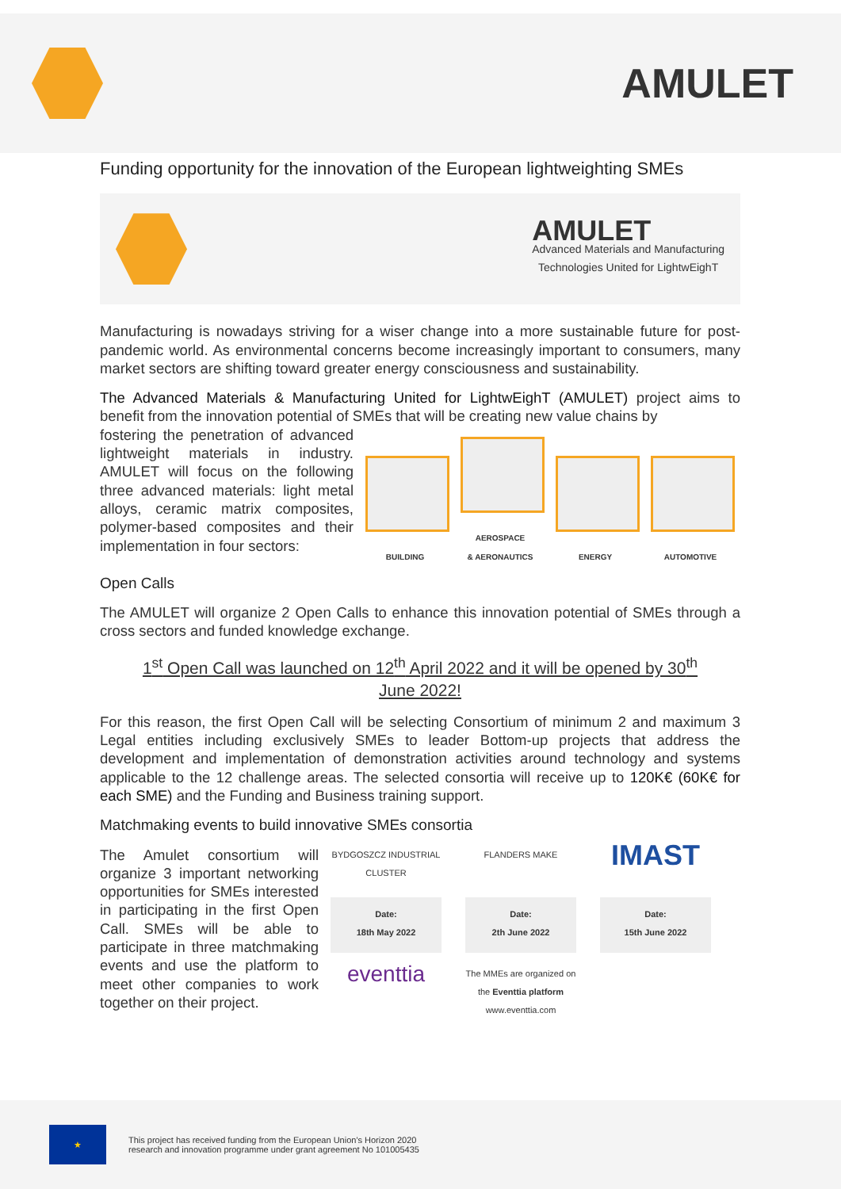AMULET
Funding opportunity for the innovation of the European lightweighting SMEs
AMULET
Advanced Materials and Manufacturing
Technologies United for LightwEighT
Manufacturing is nowadays striving for a wiser change into a more sustainable future for post-pandemic world. As environmental concerns become increasingly important to consumers, many market sectors are shifting toward greater energy consciousness and sustainability.
The Advanced Materials & Manufacturing United for LightwEighT (AMULET) project aims to benefit from the innovation potential of SMEs that will be creating new value chains by
fostering the penetration of advanced lightweight materials in industry. AMULET will focus on the following three advanced materials: light metal alloys, ceramic matrix composites, polymer-based composites and their implementation in four sectors:
BUILDING
AEROSPACE
& AERONAUTICS
ENERGY
AUTOMOTIVE
Open Calls
The AMULET will organize 2 Open Calls to enhance this innovation potential of SMEs through a cross sectors and funded knowledge exchange.
1<sup>st</sup> Open Call was launched on 12<sup>th</sup> April 2022 and it will be opened by 30<sup>th</sup>
June 2022!
For this reason, the first Open Call will be selecting Consortium of minimum 2 and maximum 3 Legal entities including exclusively SMEs to leader Bottom-up projects that address the development and implementation of demonstration activities around technology and systems applicable to the 12 challenge areas. The selected consortia will receive up to 120K€ (60K€ for each SME) and the Funding and Business training support.
Matchmaking events to build innovative SMEs consortia
The Amulet consortium will organize 3 important networking opportunities for SMEs interested in participating in the first Open Call. SMEs will be able to participate in three matchmaking events and use the platform to meet other companies to work together on their project.
BYDGOSZCZ INDUSTRIAL CLUSTER
FLANDERS MAKE
IMAST
Date:
18th May 2022
Date:
2th June 2022
Date:
15th June 2022
eventtia
The MMEs are organized on the Eventtia platform
www.eventtia.com
★
This project has received funding from the European Union's Horizon 2020
research and innovation programme under grant agreement No 101005435